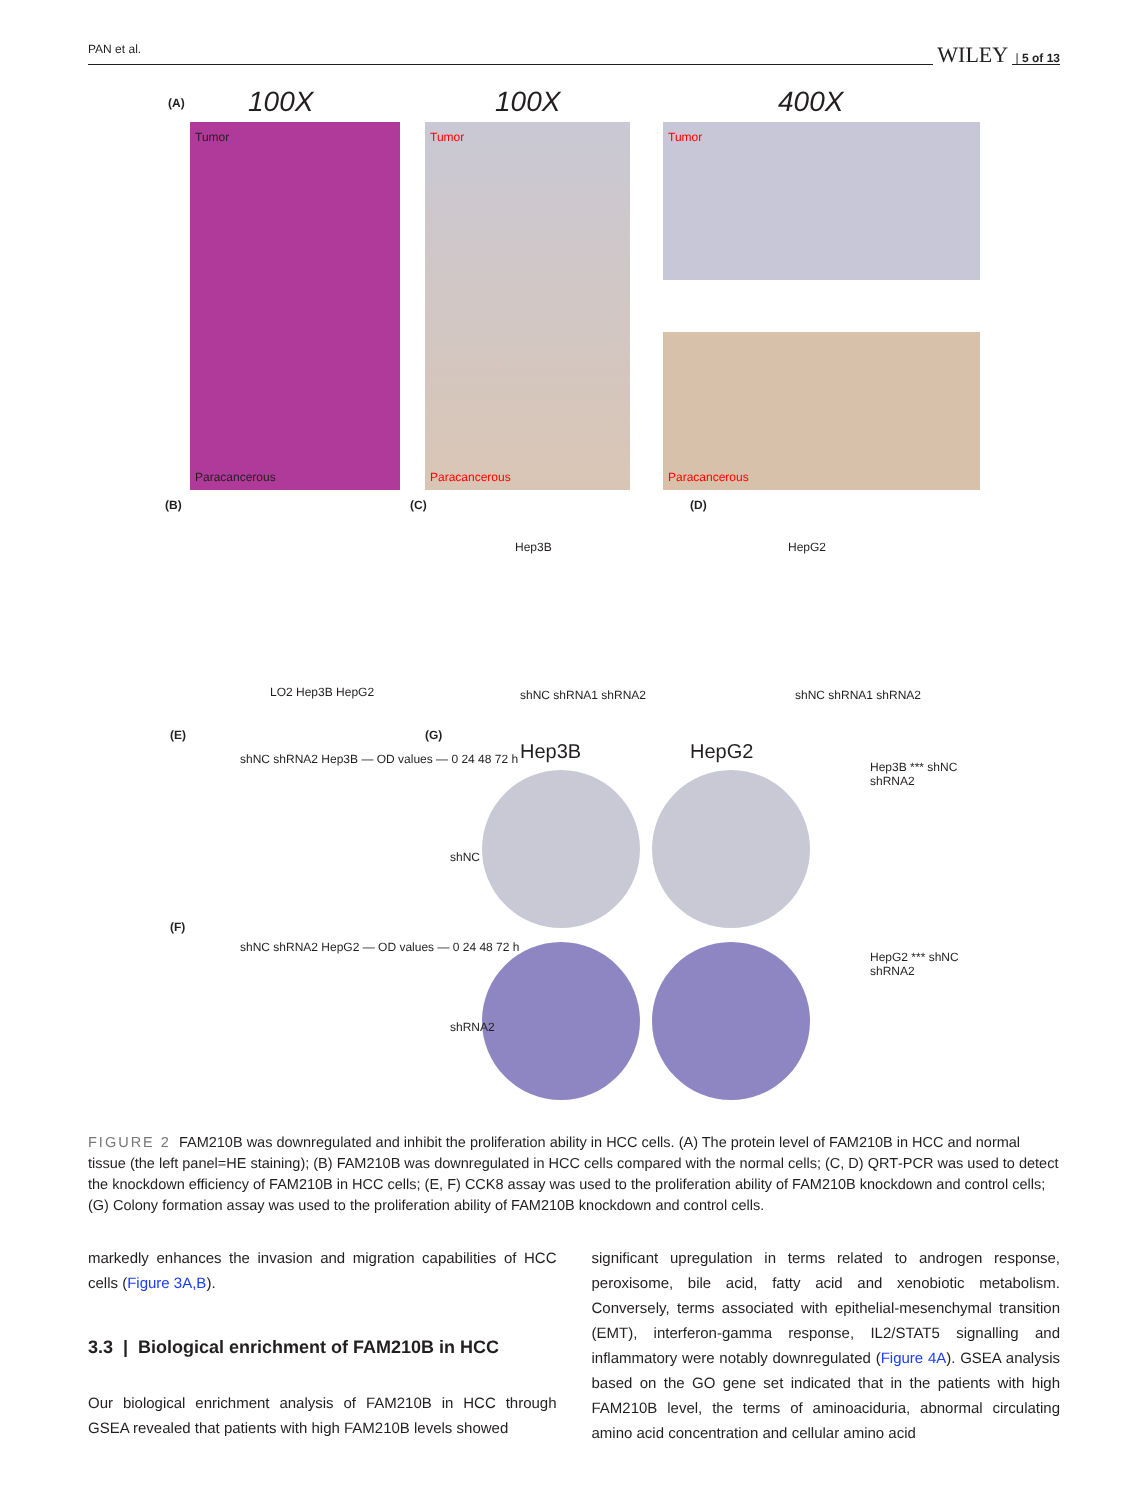PAN et al. WILEY | 5 of 13
(A) 100X 100X 400X
Tumor
Paracancerous
Tumor
Paracancerous
Tumor
Paracancerous
(B) (C) (D)
LO2 Hep3B HepG2
Hep3B
shNC shRNA1 shRNA2
HepG2
shNC shRNA1 shRNA2
(E) (G)
shNC shRNA2 Hep3B — OD values — 0 24 48 72 h
(F)
shNC shRNA2 HepG2 — OD values — 0 24 48 72 h
Hep3B HepG2
shNC
shRNA2
Hep3B *** shNC shRNA2
HepG2 *** shNC shRNA2
FIGURE 2 FAM210B was downregulated and inhibit the proliferation ability in HCC cells. (A) The protein level of FAM210B in HCC and normal tissue (the left panel=HE staining); (B) FAM210B was downregulated in HCC cells compared with the normal cells; (C, D) QRT‐PCR was used to detect the knockdown efficiency of FAM210B in HCC cells; (E, F) CCK8 assay was used to the proliferation ability of FAM210B knockdown and control cells; (G) Colony formation assay was used to the proliferation ability of FAM210B knockdown and control cells.
markedly enhances the invasion and migration capabilities of HCC cells (Figure 3A,B).
3.3 | Biological enrichment of FAM210B in HCC
Our biological enrichment analysis of FAM210B in HCC through GSEA revealed that patients with high FAM210B levels showed
significant upregulation in terms related to androgen response, peroxisome, bile acid, fatty acid and xenobiotic metabolism. Conversely, terms associated with epithelial‐mesenchymal transition (EMT), interferon‐gamma response, IL2/STAT5 signalling and inflammatory were notably downregulated (Figure 4A). GSEA analysis based on the GO gene set indicated that in the patients with high FAM210B level, the terms of aminoaciduria, abnormal circulating amino acid concentration and cellular amino acid